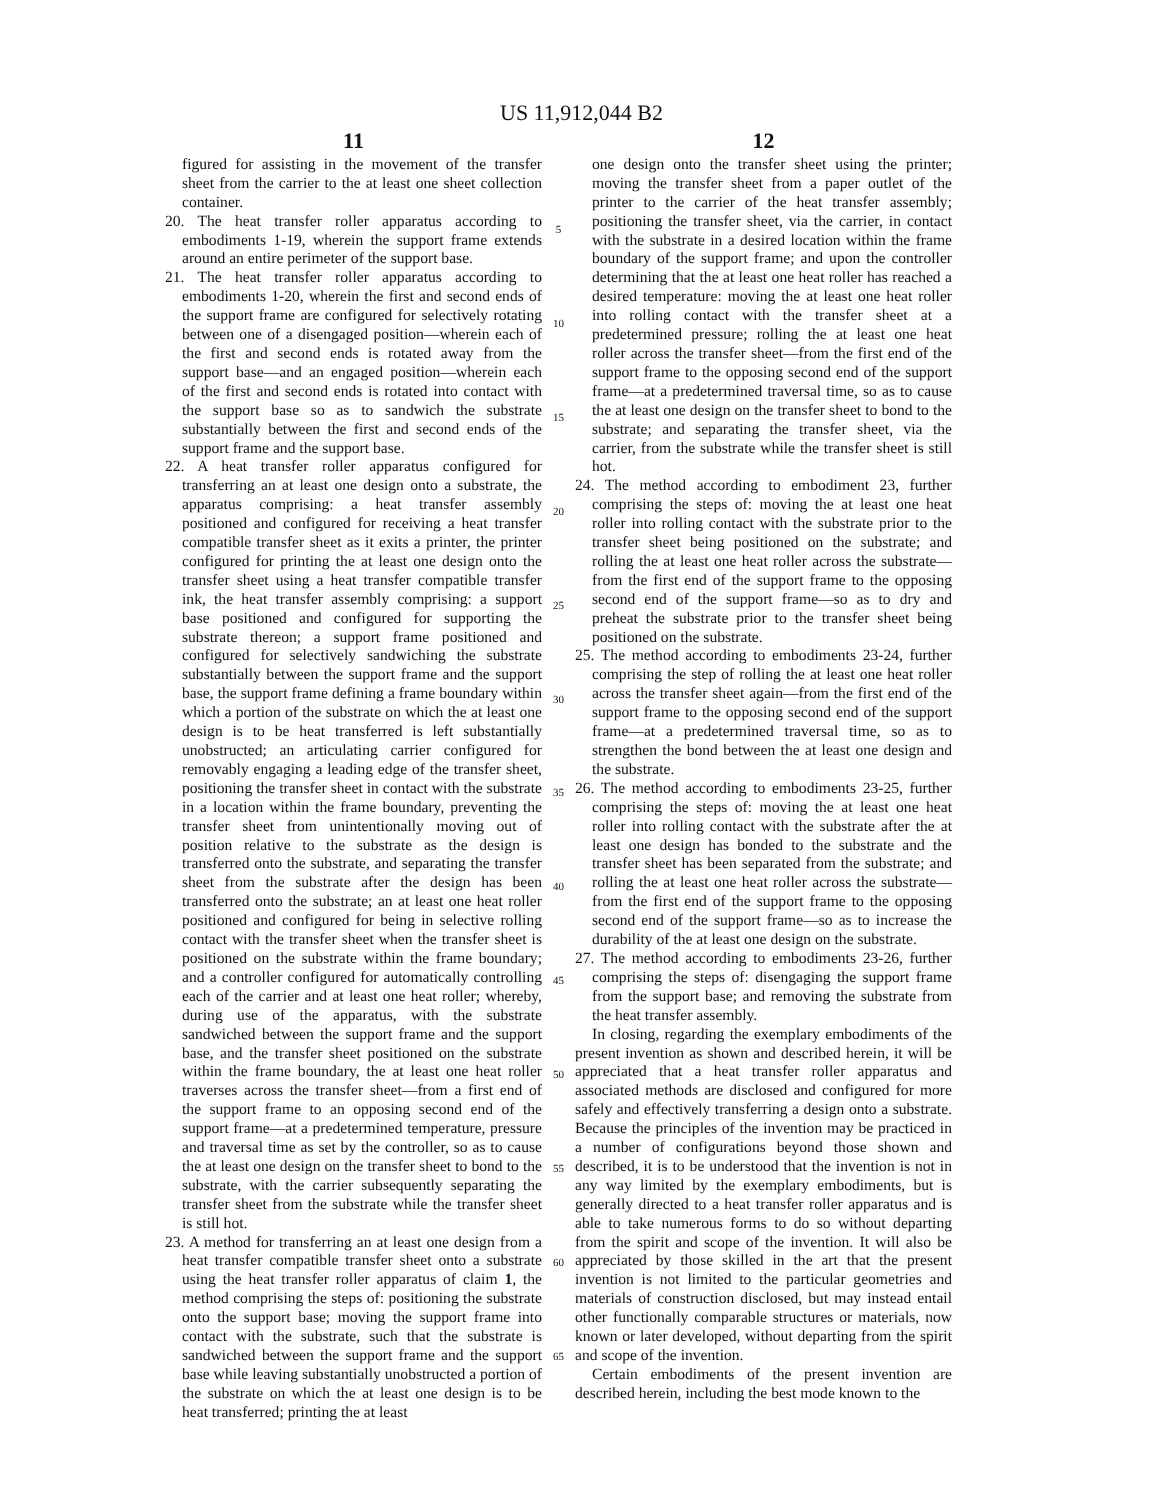US 11,912,044 B2
11
figured for assisting in the movement of the transfer sheet from the carrier to the at least one sheet collection container.
20. The heat transfer roller apparatus according to embodiments 1-19, wherein the support frame extends around an entire perimeter of the support base.
21. The heat transfer roller apparatus according to embodiments 1-20, wherein the first and second ends of the support frame are configured for selectively rotating between one of a disengaged position—wherein each of the first and second ends is rotated away from the support base—and an engaged position—wherein each of the first and second ends is rotated into contact with the support base so as to sandwich the substrate substantially between the first and second ends of the support frame and the support base.
22. A heat transfer roller apparatus configured for transferring an at least one design onto a substrate, the apparatus comprising: a heat transfer assembly positioned and configured for receiving a heat transfer compatible transfer sheet as it exits a printer, the printer configured for printing the at least one design onto the transfer sheet using a heat transfer compatible transfer ink, the heat transfer assembly comprising: a support base positioned and configured for supporting the substrate thereon; a support frame positioned and configured for selectively sandwiching the substrate substantially between the support frame and the support base, the support frame defining a frame boundary within which a portion of the substrate on which the at least one design is to be heat transferred is left substantially unobstructed; an articulating carrier configured for removably engaging a leading edge of the transfer sheet, positioning the transfer sheet in contact with the substrate in a location within the frame boundary, preventing the transfer sheet from unintentionally moving out of position relative to the substrate as the design is transferred onto the substrate, and separating the transfer sheet from the substrate after the design has been transferred onto the substrate; an at least one heat roller positioned and configured for being in selective rolling contact with the transfer sheet when the transfer sheet is positioned on the substrate within the frame boundary; and a controller configured for automatically controlling each of the carrier and at least one heat roller; whereby, during use of the apparatus, with the substrate sandwiched between the support frame and the support base, and the transfer sheet positioned on the substrate within the frame boundary, the at least one heat roller traverses across the transfer sheet—from a first end of the support frame to an opposing second end of the support frame—at a predetermined temperature, pressure and traversal time as set by the controller, so as to cause the at least one design on the transfer sheet to bond to the substrate, with the carrier subsequently separating the transfer sheet from the substrate while the transfer sheet is still hot.
23. A method for transferring an at least one design from a heat transfer compatible transfer sheet onto a substrate using the heat transfer roller apparatus of claim 1, the method comprising the steps of: positioning the substrate onto the support base; moving the support frame into contact with the substrate, such that the substrate is sandwiched between the support frame and the support base while leaving substantially unobstructed a portion of the substrate on which the at least one design is to be heat transferred; printing the at least
5
10
15
20
25
30
35
40
45
50
55
60
65
12
one design onto the transfer sheet using the printer; moving the transfer sheet from a paper outlet of the printer to the carrier of the heat transfer assembly; positioning the transfer sheet, via the carrier, in contact with the substrate in a desired location within the frame boundary of the support frame; and upon the controller determining that the at least one heat roller has reached a desired temperature: moving the at least one heat roller into rolling contact with the transfer sheet at a predetermined pressure; rolling the at least one heat roller across the transfer sheet—from the first end of the support frame to the opposing second end of the support frame—at a predetermined traversal time, so as to cause the at least one design on the transfer sheet to bond to the substrate; and separating the transfer sheet, via the carrier, from the substrate while the transfer sheet is still hot.
24. The method according to embodiment 23, further comprising the steps of: moving the at least one heat roller into rolling contact with the substrate prior to the transfer sheet being positioned on the substrate; and rolling the at least one heat roller across the substrate—from the first end of the support frame to the opposing second end of the support frame—so as to dry and preheat the substrate prior to the transfer sheet being positioned on the substrate.
25. The method according to embodiments 23-24, further comprising the step of rolling the at least one heat roller across the transfer sheet again—from the first end of the support frame to the opposing second end of the support frame—at a predetermined traversal time, so as to strengthen the bond between the at least one design and the substrate.
26. The method according to embodiments 23-25, further comprising the steps of: moving the at least one heat roller into rolling contact with the substrate after the at least one design has bonded to the substrate and the transfer sheet has been separated from the substrate; and rolling the at least one heat roller across the substrate—from the first end of the support frame to the opposing second end of the support frame—so as to increase the durability of the at least one design on the substrate.
27. The method according to embodiments 23-26, further comprising the steps of: disengaging the support frame from the support base; and removing the substrate from the heat transfer assembly.
In closing, regarding the exemplary embodiments of the present invention as shown and described herein, it will be appreciated that a heat transfer roller apparatus and associated methods are disclosed and configured for more safely and effectively transferring a design onto a substrate. Because the principles of the invention may be practiced in a number of configurations beyond those shown and described, it is to be understood that the invention is not in any way limited by the exemplary embodiments, but is generally directed to a heat transfer roller apparatus and is able to take numerous forms to do so without departing from the spirit and scope of the invention. It will also be appreciated by those skilled in the art that the present invention is not limited to the particular geometries and materials of construction disclosed, but may instead entail other functionally comparable structures or materials, now known or later developed, without departing from the spirit and scope of the invention.
Certain embodiments of the present invention are described herein, including the best mode known to the